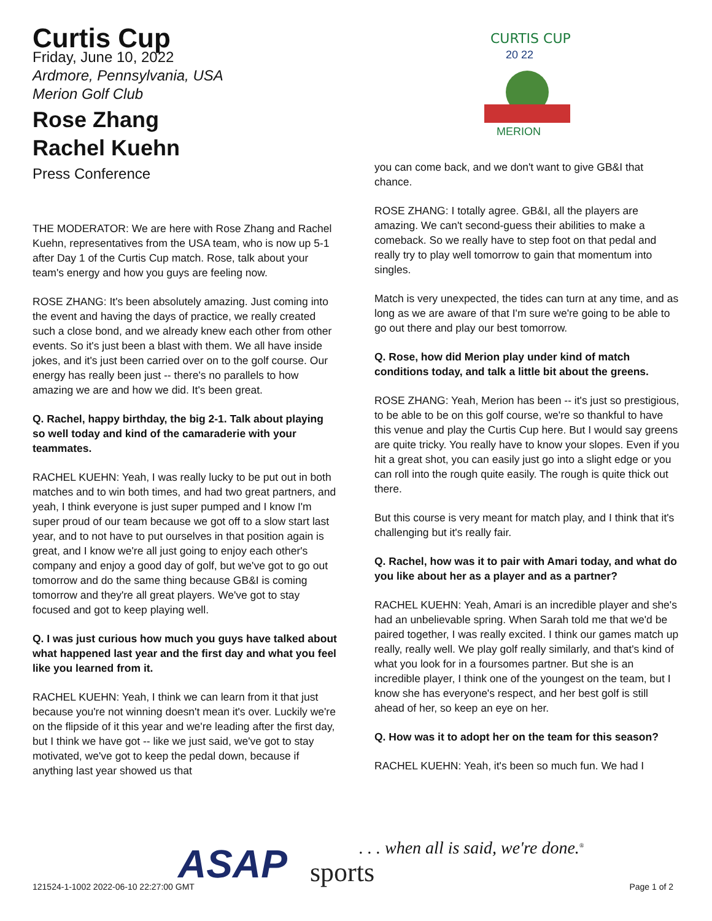Curtis Cup
Friday, June 10, 2022
Ardmore, Pennsylvania, USA
Merion Golf Club
Rose Zhang
Rachel Kuehn
Press Conference
THE MODERATOR: We are here with Rose Zhang and Rachel Kuehn, representatives from the USA team, who is now up 5-1 after Day 1 of the Curtis Cup match. Rose, talk about your team's energy and how you guys are feeling now.
ROSE ZHANG: It's been absolutely amazing. Just coming into the event and having the days of practice, we really created such a close bond, and we already knew each other from other events. So it's just been a blast with them. We all have inside jokes, and it's just been carried over on to the golf course. Our energy has really been just -- there's no parallels to how amazing we are and how we did. It's been great.
Q. Rachel, happy birthday, the big 2-1. Talk about playing so well today and kind of the camaraderie with your teammates.
RACHEL KUEHN: Yeah, I was really lucky to be put out in both matches and to win both times, and had two great partners, and yeah, I think everyone is just super pumped and I know I'm super proud of our team because we got off to a slow start last year, and to not have to put ourselves in that position again is great, and I know we're all just going to enjoy each other's company and enjoy a good day of golf, but we've got to go out tomorrow and do the same thing because GB&I is coming tomorrow and they're all great players. We've got to stay focused and got to keep playing well.
Q. I was just curious how much you guys have talked about what happened last year and the first day and what you feel like you learned from it.
RACHEL KUEHN: Yeah, I think we can learn from it that just because you're not winning doesn't mean it's over. Luckily we're on the flipside of it this year and we're leading after the first day, but I think we have got -- like we just said, we've got to stay motivated, we've got to keep the pedal down, because if anything last year showed us that
CURTIS CUP
20 22
MERION
you can come back, and we don't want to give GB&I that chance.
ROSE ZHANG: I totally agree. GB&I, all the players are amazing. We can't second-guess their abilities to make a comeback. So we really have to step foot on that pedal and really try to play well tomorrow to gain that momentum into singles.
Match is very unexpected, the tides can turn at any time, and as long as we are aware of that I'm sure we're going to be able to go out there and play our best tomorrow.
Q. Rose, how did Merion play under kind of match conditions today, and talk a little bit about the greens.
ROSE ZHANG: Yeah, Merion has been -- it's just so prestigious, to be able to be on this golf course, we're so thankful to have this venue and play the Curtis Cup here. But I would say greens are quite tricky. You really have to know your slopes. Even if you hit a great shot, you can easily just go into a slight edge or you can roll into the rough quite easily. The rough is quite thick out there.
But this course is very meant for match play, and I think that it's challenging but it's really fair.
Q. Rachel, how was it to pair with Amari today, and what do you like about her as a player and as a partner?
RACHEL KUEHN: Yeah, Amari is an incredible player and she's had an unbelievable spring. When Sarah told me that we'd be paired together, I was really excited. I think our games match up really, really well. We play golf really similarly, and that's kind of what you look for in a foursomes partner. But she is an incredible player, I think one of the youngest on the team, but I know she has everyone's respect, and her best golf is still ahead of her, so keep an eye on her.
Q. How was it to adopt her on the team for this season?
RACHEL KUEHN: Yeah, it's been so much fun. We had I
ASAP sports
. . . when all is said, we're done.<sup>®</sup>
121524-1-1002 2022-06-10 22:27:00 GMT
Page 1 of 2